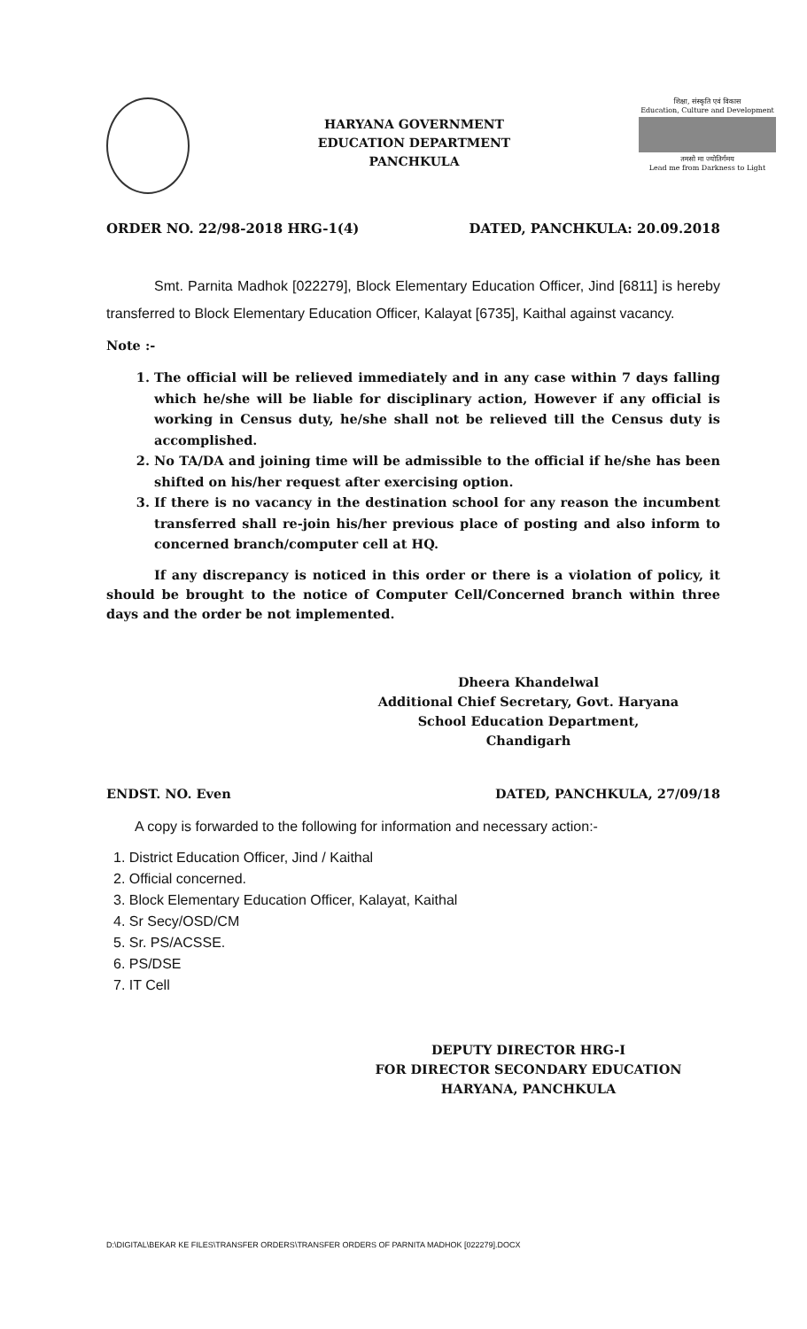HARYANA GOVERNMENT
EDUCATION DEPARTMENT
PANCHKULA
शिक्षा, संस्कृति एवं विकास
Education, Culture and Development
तमसो मा ज्योतिर्गमय
Lead me from Darkness to Light
ORDER NO. 22/98-2018 HRG-1(4) DATED, PANCHKULA: 20.09.2018
Smt. Parnita Madhok [022279], Block Elementary Education Officer, Jind [6811] is hereby transferred to Block Elementary Education Officer, Kalayat [6735], Kaithal against vacancy.
Note :-
1. The official will be relieved immediately and in any case within 7 days falling which he/she will be liable for disciplinary action, However if any official is working in Census duty, he/she shall not be relieved till the Census duty is accomplished.
2. No TA/DA and joining time will be admissible to the official if he/she has been shifted on his/her request after exercising option.
3. If there is no vacancy in the destination school for any reason the incumbent transferred shall re-join his/her previous place of posting and also inform to concerned branch/computer cell at HQ.
If any discrepancy is noticed in this order or there is a violation of policy, it should be brought to the notice of Computer Cell/Concerned branch within three days and the order be not implemented.
Dheera Khandelwal
Additional Chief Secretary, Govt. Haryana
School Education Department,
Chandigarh
ENDST. NO. Even DATED, PANCHKULA, 27/09/18
A copy is forwarded to the following for information and necessary action:-
1. District Education Officer, Jind / Kaithal
2. Official concerned.
3. Block Elementary Education Officer, Kalayat, Kaithal
4. Sr Secy/OSD/CM
5. Sr. PS/ACSSE.
6. PS/DSE
7. IT Cell
DEPUTY DIRECTOR HRG-I
FOR DIRECTOR SECONDARY EDUCATION
HARYANA, PANCHKULA
D:\DIGITAL\BEKAR KE FILES\TRANSFER ORDERS\TRANSFER ORDERS OF PARNITA MADHOK [022279].DOCX